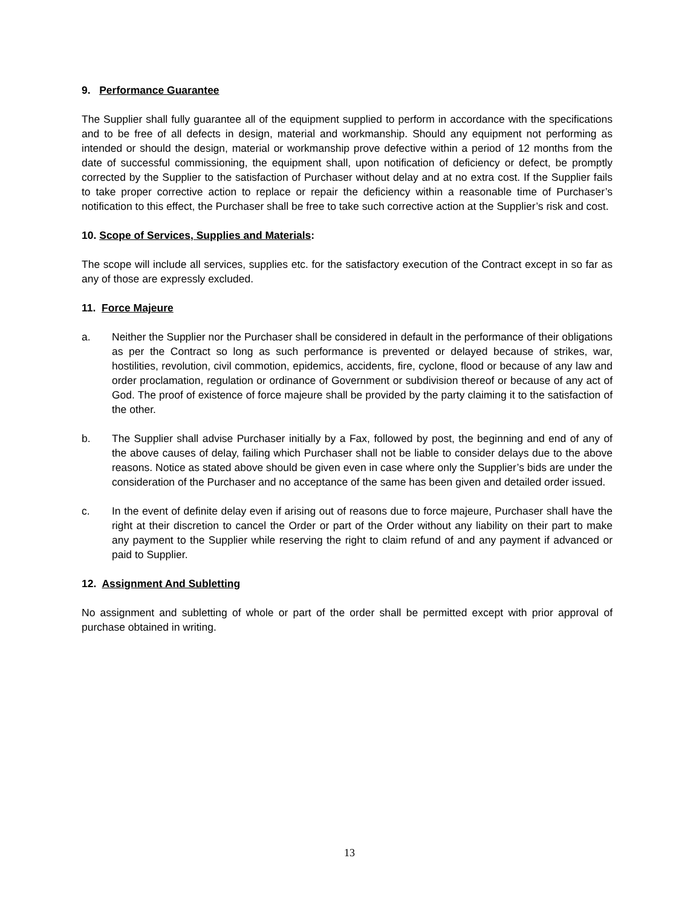9. Performance Guarantee
The Supplier shall fully guarantee all of the equipment supplied to perform in accordance with the specifications and to be free of all defects in design, material and workmanship. Should any equipment not performing as intended or should the design, material or workmanship prove defective within a period of 12 months from the date of successful commissioning, the equipment shall, upon notification of deficiency or defect, be promptly corrected by the Supplier to the satisfaction of Purchaser without delay and at no extra cost. If the Supplier fails to take proper corrective action to replace or repair the deficiency within a reasonable time of Purchaser’s notification to this effect, the Purchaser shall be free to take such corrective action at the Supplier’s risk and cost.
10. Scope of Services, Supplies and Materials:
The scope will include all services, supplies etc. for the satisfactory execution of the Contract except in so far as any of those are expressly excluded.
11. Force Majeure
a. Neither the Supplier nor the Purchaser shall be considered in default in the performance of their obligations as per the Contract so long as such performance is prevented or delayed because of strikes, war, hostilities, revolution, civil commotion, epidemics, accidents, fire, cyclone, flood or because of any law and order proclamation, regulation or ordinance of Government or subdivision thereof or because of any act of God. The proof of existence of force majeure shall be provided by the party claiming it to the satisfaction of the other.
b. The Supplier shall advise Purchaser initially by a Fax, followed by post, the beginning and end of any of the above causes of delay, failing which Purchaser shall not be liable to consider delays due to the above reasons. Notice as stated above should be given even in case where only the Supplier’s bids are under the consideration of the Purchaser and no acceptance of the same has been given and detailed order issued.
c. In the event of definite delay even if arising out of reasons due to force majeure, Purchaser shall have the right at their discretion to cancel the Order or part of the Order without any liability on their part to make any payment to the Supplier while reserving the right to claim refund of and any payment if advanced or paid to Supplier.
12. Assignment And Subletting
No assignment and subletting of whole or part of the order shall be permitted except with prior approval of purchase obtained in writing.
13